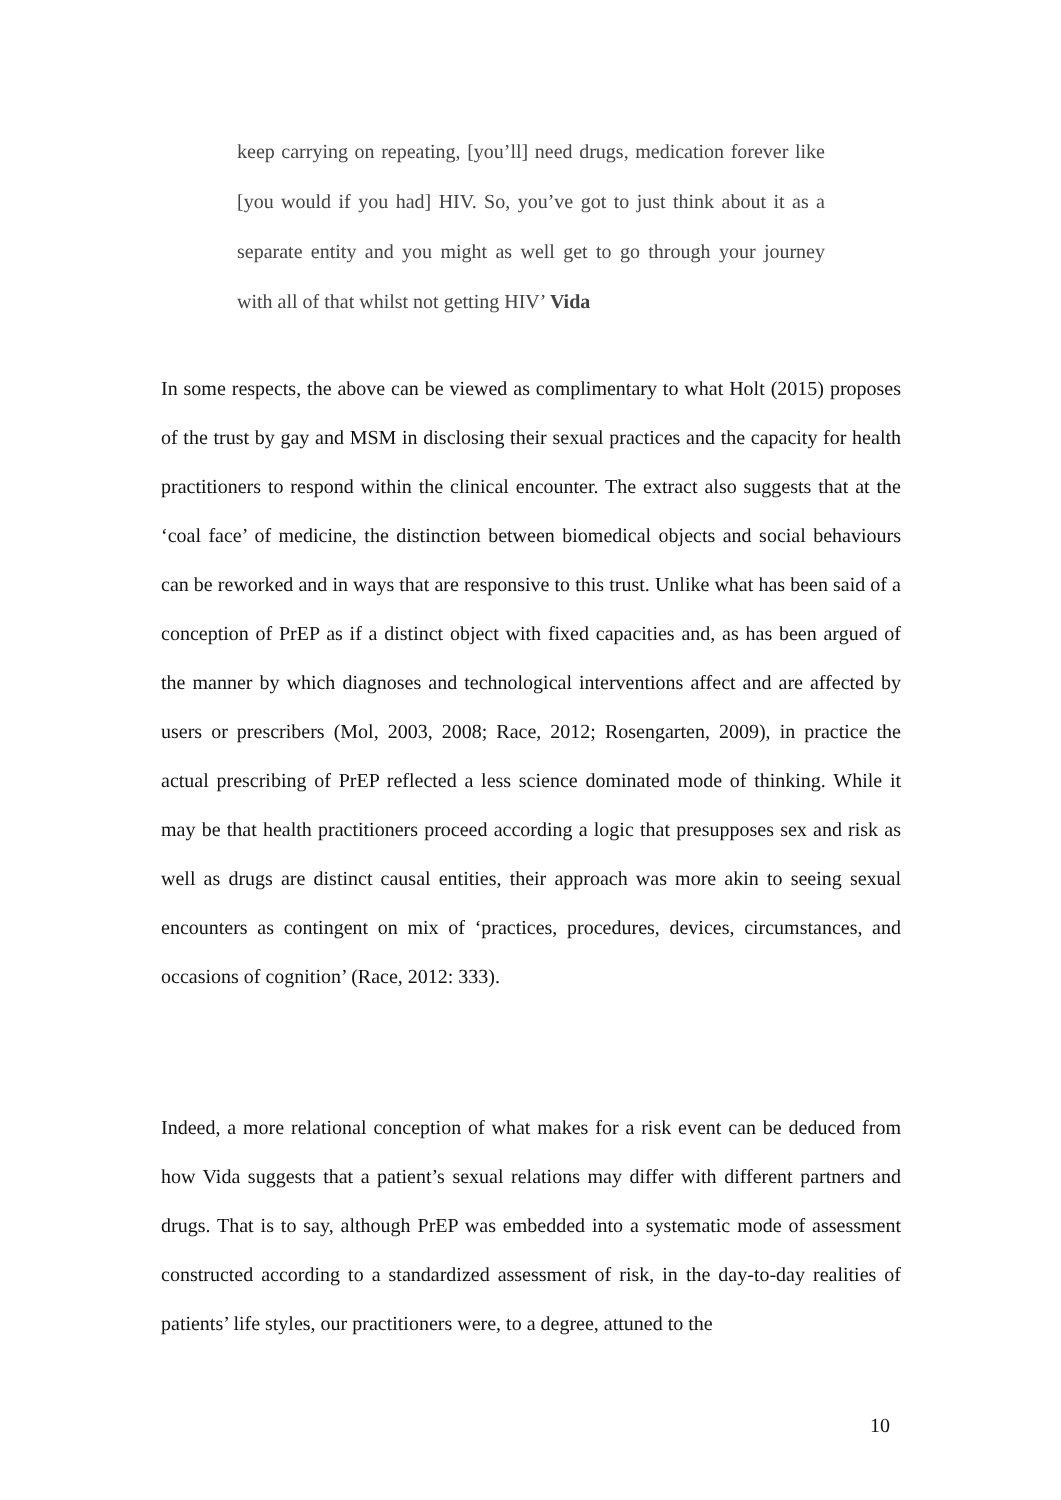keep carrying on repeating, [you’ll] need drugs, medication forever like [you would if you had] HIV. So, you’ve got to just think about it as a separate entity and you might as well get to go through your journey with all of that whilst not getting HIV’ Vida
In some respects, the above can be viewed as complimentary to what Holt (2015) proposes of the trust by gay and MSM in disclosing their sexual practices and the capacity for health practitioners to respond within the clinical encounter. The extract also suggests that at the ‘coal face’ of medicine, the distinction between biomedical objects and social behaviours can be reworked and in ways that are responsive to this trust. Unlike what has been said of a conception of PrEP as if a distinct object with fixed capacities and, as has been argued of the manner by which diagnoses and technological interventions affect and are affected by users or prescribers (Mol, 2003, 2008; Race, 2012; Rosengarten, 2009), in practice the actual prescribing of PrEP reflected a less science dominated mode of thinking. While it may be that health practitioners proceed according a logic that presupposes sex and risk as well as drugs are distinct causal entities, their approach was more akin to seeing sexual encounters as contingent on mix of ‘practices, procedures, devices, circumstances, and occasions of cognition’ (Race, 2012: 333).
Indeed, a more relational conception of what makes for a risk event can be deduced from how Vida suggests that a patient’s sexual relations may differ with different partners and drugs. That is to say, although PrEP was embedded into a systematic mode of assessment constructed according to a standardized assessment of risk, in the day-to-day realities of patients’ life styles, our practitioners were, to a degree, attuned to the
10